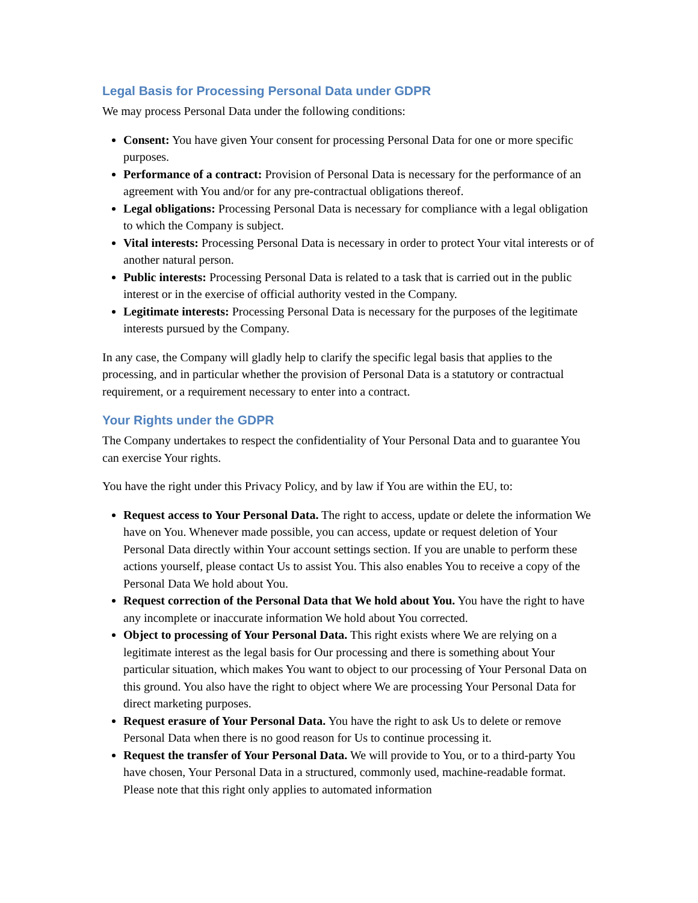Legal Basis for Processing Personal Data under GDPR
We may process Personal Data under the following conditions:
Consent: You have given Your consent for processing Personal Data for one or more specific purposes.
Performance of a contract: Provision of Personal Data is necessary for the performance of an agreement with You and/or for any pre-contractual obligations thereof.
Legal obligations: Processing Personal Data is necessary for compliance with a legal obligation to which the Company is subject.
Vital interests: Processing Personal Data is necessary in order to protect Your vital interests or of another natural person.
Public interests: Processing Personal Data is related to a task that is carried out in the public interest or in the exercise of official authority vested in the Company.
Legitimate interests: Processing Personal Data is necessary for the purposes of the legitimate interests pursued by the Company.
In any case, the Company will gladly help to clarify the specific legal basis that applies to the processing, and in particular whether the provision of Personal Data is a statutory or contractual requirement, or a requirement necessary to enter into a contract.
Your Rights under the GDPR
The Company undertakes to respect the confidentiality of Your Personal Data and to guarantee You can exercise Your rights.
You have the right under this Privacy Policy, and by law if You are within the EU, to:
Request access to Your Personal Data. The right to access, update or delete the information We have on You. Whenever made possible, you can access, update or request deletion of Your Personal Data directly within Your account settings section. If you are unable to perform these actions yourself, please contact Us to assist You. This also enables You to receive a copy of the Personal Data We hold about You.
Request correction of the Personal Data that We hold about You. You have the right to have any incomplete or inaccurate information We hold about You corrected.
Object to processing of Your Personal Data. This right exists where We are relying on a legitimate interest as the legal basis for Our processing and there is something about Your particular situation, which makes You want to object to our processing of Your Personal Data on this ground. You also have the right to object where We are processing Your Personal Data for direct marketing purposes.
Request erasure of Your Personal Data. You have the right to ask Us to delete or remove Personal Data when there is no good reason for Us to continue processing it.
Request the transfer of Your Personal Data. We will provide to You, or to a third-party You have chosen, Your Personal Data in a structured, commonly used, machine-readable format. Please note that this right only applies to automated information